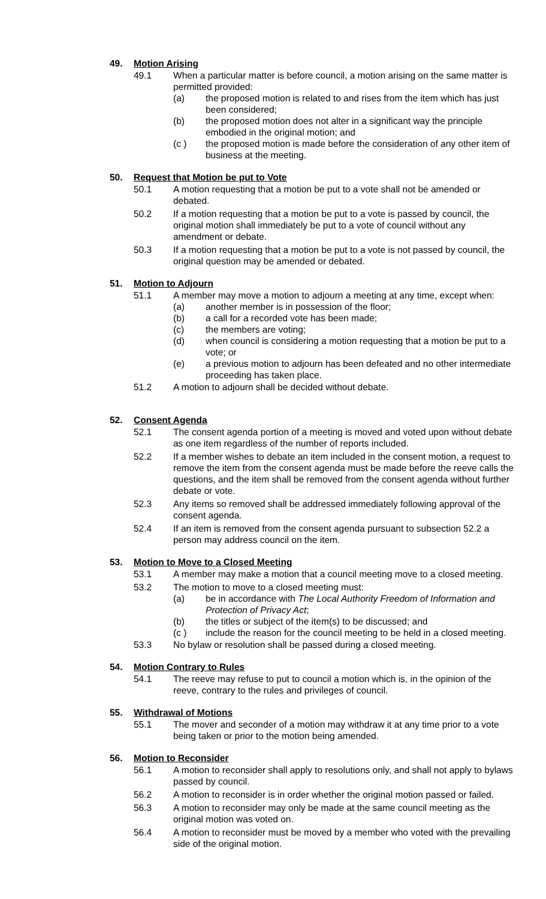49. Motion Arising
49.1 When a particular matter is before council, a motion arising on the same matter is permitted provided:
(a) the proposed motion is related to and rises from the item which has just been considered;
(b) the proposed motion does not alter in a significant way the principle embodied in the original motion; and
(c ) the proposed motion is made before the consideration of any other item of business at the meeting.
50. Request that Motion be put to Vote
50.1 A motion requesting that a motion be put to a vote shall not be amended or debated.
50.2 If a motion requesting that a motion be put to a vote is passed by council, the original motion shall immediately be put to a vote of council without any amendment or debate.
50.3 If a motion requesting that a motion be put to a vote is not passed by council, the original question may be amended or debated.
51. Motion to Adjourn
51.1 A member may move a motion to adjourn a meeting at any time, except when:
(a) another member is in possession of the floor;
(b) a call for a recorded vote has been made;
(c) the members are voting;
(d) when council is considering a motion requesting that a motion be put to a vote; or
(e) a previous motion to adjourn has been defeated and no other intermediate proceeding has taken place.
51.2 A motion to adjourn shall be decided without debate.
52. Consent Agenda
52.1 The consent agenda portion of a meeting is moved and voted upon without debate as one item regardless of the number of reports included.
52.2 If a member wishes to debate an item included in the consent motion, a request to remove the item from the consent agenda must be made before the reeve calls the questions, and the item shall be removed from the consent agenda without further debate or vote.
52.3 Any items so removed shall be addressed immediately following approval of the consent agenda.
52.4 If an item is removed from the consent agenda pursuant to subsection 52.2 a person may address council on the item.
53. Motion to Move to a Closed Meeting
53.1 A member may make a motion that a council meeting move to a closed meeting.
53.2 The motion to move to a closed meeting must:
(a) be in accordance with The Local Authority Freedom of Information and Protection of Privacy Act;
(b) the titles or subject of the item(s) to be discussed; and
(c ) include the reason for the council meeting to be held in a closed meeting.
53.3 No bylaw or resolution shall be passed during a closed meeting.
54. Motion Contrary to Rules
54.1 The reeve may refuse to put to council a motion which is, in the opinion of the reeve, contrary to the rules and privileges of council.
55. Withdrawal of Motions
55.1 The mover and seconder of a motion may withdraw it at any time prior to a vote being taken or prior to the motion being amended.
56. Motion to Reconsider
56.1 A motion to reconsider shall apply to resolutions only, and shall not apply to bylaws passed by council.
56.2 A motion to reconsider is in order whether the original motion passed or failed.
56.3 A motion to reconsider may only be made at the same council meeting as the original motion was voted on.
56.4 A motion to reconsider must be moved by a member who voted with the prevailing side of the original motion.